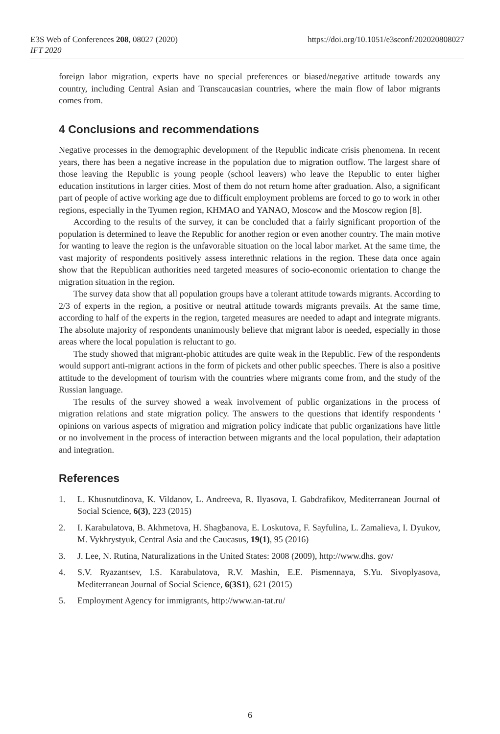E3S Web of Conferences 208, 08027 (2020)
IFT 2020
https://doi.org/10.1051/e3sconf/202020808027
foreign labor migration, experts have no special preferences or biased/negative attitude towards any country, including Central Asian and Transcaucasian countries, where the main flow of labor migrants comes from.
4 Conclusions and recommendations
Negative processes in the demographic development of the Republic indicate crisis phenomena. In recent years, there has been a negative increase in the population due to migration outflow. The largest share of those leaving the Republic is young people (school leavers) who leave the Republic to enter higher education institutions in larger cities. Most of them do not return home after graduation. Also, a significant part of people of active working age due to difficult employment problems are forced to go to work in other regions, especially in the Tyumen region, KHMAO and YANAO, Moscow and the Moscow region [8].
According to the results of the survey, it can be concluded that a fairly significant proportion of the population is determined to leave the Republic for another region or even another country. The main motive for wanting to leave the region is the unfavorable situation on the local labor market. At the same time, the vast majority of respondents positively assess interethnic relations in the region. These data once again show that the Republican authorities need targeted measures of socio-economic orientation to change the migration situation in the region.
The survey data show that all population groups have a tolerant attitude towards migrants. According to 2/3 of experts in the region, a positive or neutral attitude towards migrants prevails. At the same time, according to half of the experts in the region, targeted measures are needed to adapt and integrate migrants. The absolute majority of respondents unanimously believe that migrant labor is needed, especially in those areas where the local population is reluctant to go.
The study showed that migrant-phobic attitudes are quite weak in the Republic. Few of the respondents would support anti-migrant actions in the form of pickets and other public speeches. There is also a positive attitude to the development of tourism with the countries where migrants come from, and the study of the Russian language.
The results of the survey showed a weak involvement of public organizations in the process of migration relations and state migration policy. The answers to the questions that identify respondents ' opinions on various aspects of migration and migration policy indicate that public organizations have little or no involvement in the process of interaction between migrants and the local population, their adaptation and integration.
References
1. L. Khusnutdinova, K. Vildanov, L. Andreeva, R. Ilyasova, I. Gabdrafikov, Mediterranean Journal of Social Science, 6(3), 223 (2015)
2. I. Karabulatova, B. Akhmetova, H. Shagbanova, E. Loskutova, F. Sayfulina, L. Zamalieva, I. Dyukov, M. Vykhrystyuk, Central Asia and the Caucasus, 19(1), 95 (2016)
3. J. Lee, N. Rutina, Naturalizations in the United States: 2008 (2009), http://www.dhs. gov/
4. S.V. Ryazantsev, I.S. Karabulatova, R.V. Mashin, E.E. Pismennaya, S.Yu. Sivoplyasova, Mediterranean Journal of Social Science, 6(3S1), 621 (2015)
5. Employment Agency for immigrants, http://www.an-tat.ru/
6